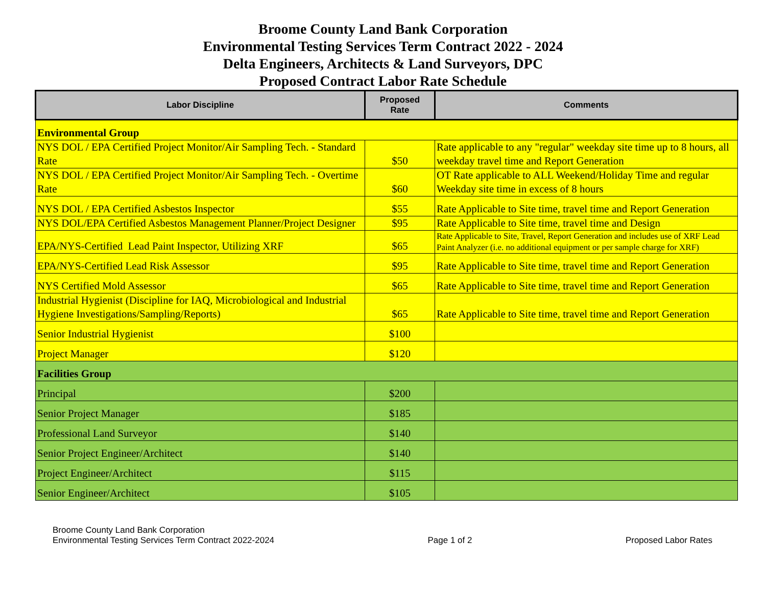Broome County Land Bank Corporation
Environmental Testing Services Term Contract 2022 - 2024
Delta Engineers, Architects & Land Surveyors, DPC
Proposed Contract Labor Rate Schedule
| Labor Discipline | Proposed Rate | Comments |
| --- | --- | --- |
| Environmental Group | | |
| NYS DOL / EPA Certified Project Monitor/Air Sampling Tech. - Standard Rate | $50 | Rate applicable to any "regular" weekday site time up to 8 hours, all weekday travel time and Report Generation |
| NYS DOL / EPA Certified Project Monitor/Air Sampling Tech. - Overtime Rate | $60 | OT Rate applicable to ALL Weekend/Holiday Time and regular Weekday site time in excess of 8 hours |
| NYS DOL / EPA Certified Asbestos Inspector | $55 | Rate Applicable to Site time, travel time and Report Generation |
| NYS DOL/EPA Certified Asbestos Management Planner/Project Designer | $95 | Rate Applicable to Site time, travel time and Design |
| EPA/NYS-Certified Lead Paint Inspector, Utilizing XRF | $65 | Rate Applicable to Site, Travel, Report Generation and includes use of XRF Lead Paint Analyzer (i.e. no additional equipment or per sample charge for XRF) |
| EPA/NYS-Certified Lead Risk Assessor | $95 | Rate Applicable to Site time, travel time and Report Generation |
| NYS Certified Mold Assessor | $65 | Rate Applicable to Site time, travel time and Report Generation |
| Industrial Hygienist (Discipline for IAQ, Microbiological and Industrial Hygiene Investigations/Sampling/Reports) | $65 | Rate Applicable to Site time, travel time and Report Generation |
| Senior Industrial Hygienist | $100 | |
| Project Manager | $120 | |
| Facilities Group | | |
| Principal | $200 | |
| Senior Project Manager | $185 | |
| Professional Land Surveyor | $140 | |
| Senior Project Engineer/Architect | $140 | |
| Project Engineer/Architect | $115 | |
| Senior Engineer/Architect | $105 | |
Broome County Land Bank Corporation
Environmental Testing Services Term Contract 2022-2024
Page 1 of 2
Proposed Labor Rates